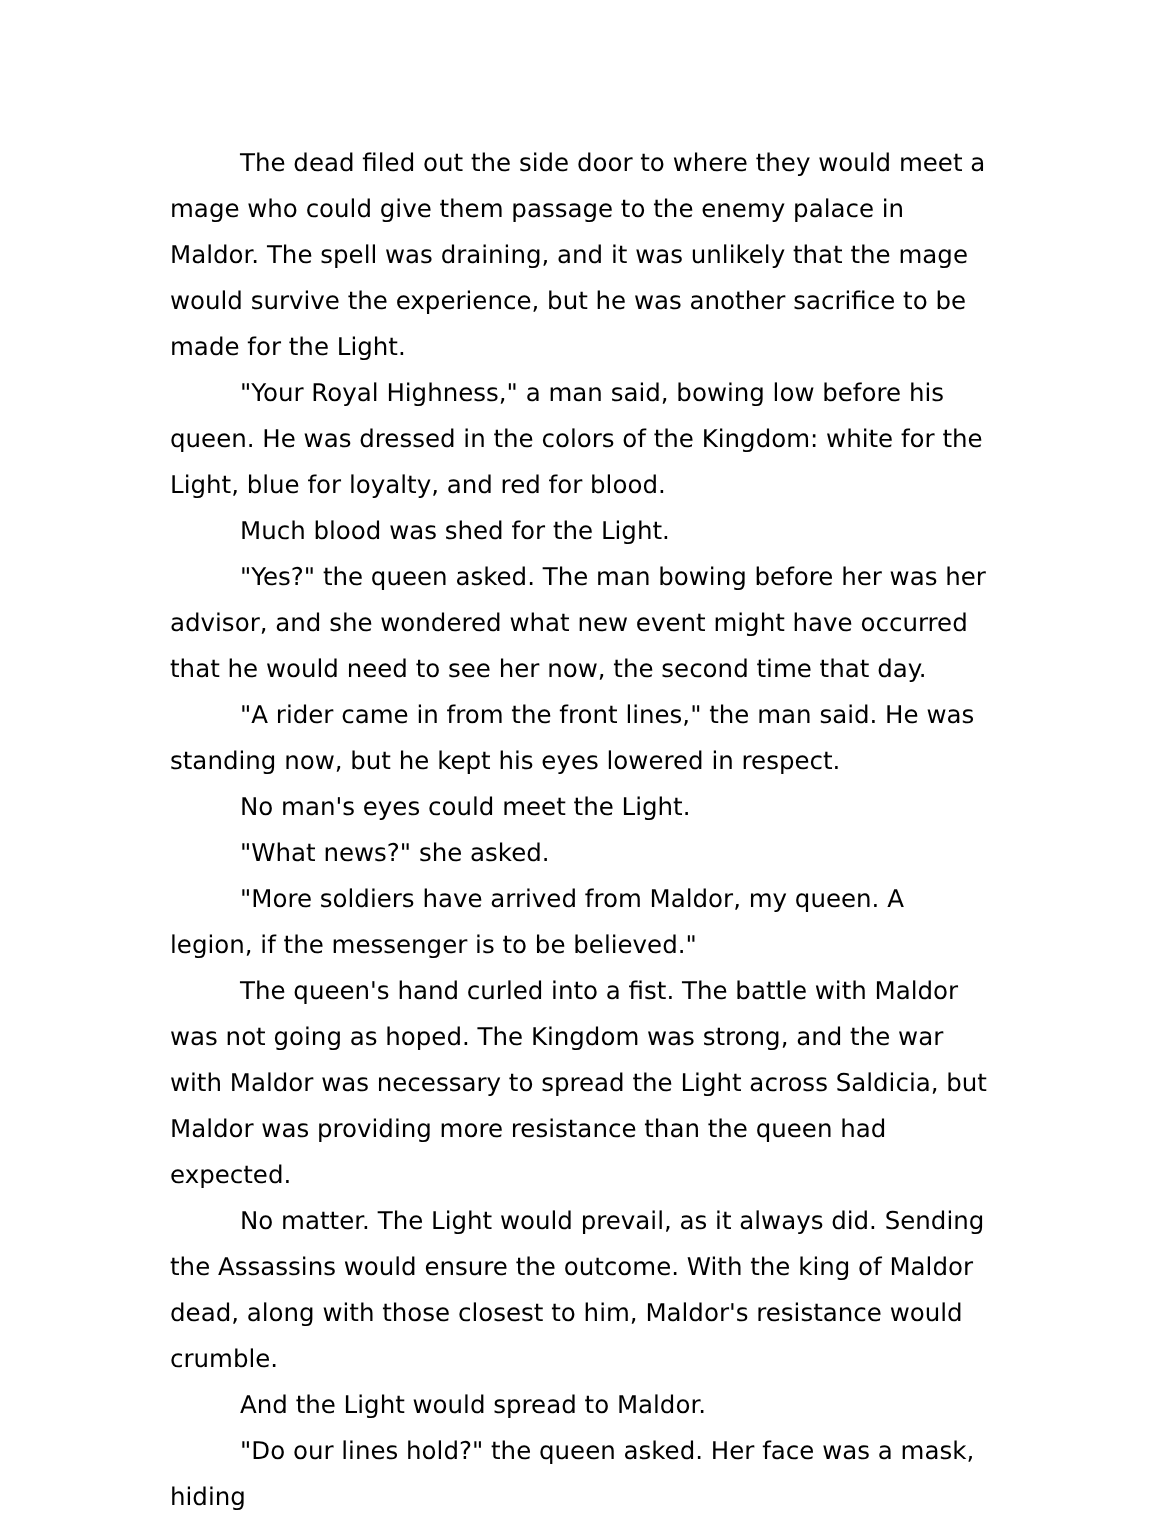The dead filed out the side door to where they would meet a mage who could give them passage to the enemy palace in Maldor. The spell was draining, and it was unlikely that the mage would survive the experience, but he was another sacrifice to be made for the Light.
"Your Royal Highness," a man said, bowing low before his queen. He was dressed in the colors of the Kingdom: white for the Light, blue for loyalty, and red for blood.
Much blood was shed for the Light.
"Yes?" the queen asked. The man bowing before her was her advisor, and she wondered what new event might have occurred that he would need to see her now, the second time that day.
"A rider came in from the front lines," the man said. He was standing now, but he kept his eyes lowered in respect.
No man's eyes could meet the Light.
"What news?" she asked.
"More soldiers have arrived from Maldor, my queen. A legion, if the messenger is to be believed."
The queen's hand curled into a fist. The battle with Maldor was not going as hoped. The Kingdom was strong, and the war with Maldor was necessary to spread the Light across Saldicia, but Maldor was providing more resistance than the queen had expected.
No matter. The Light would prevail, as it always did. Sending the Assassins would ensure the outcome. With the king of Maldor dead, along with those closest to him, Maldor's resistance would crumble.
And the Light would spread to Maldor.
"Do our lines hold?" the queen asked. Her face was a mask, hiding